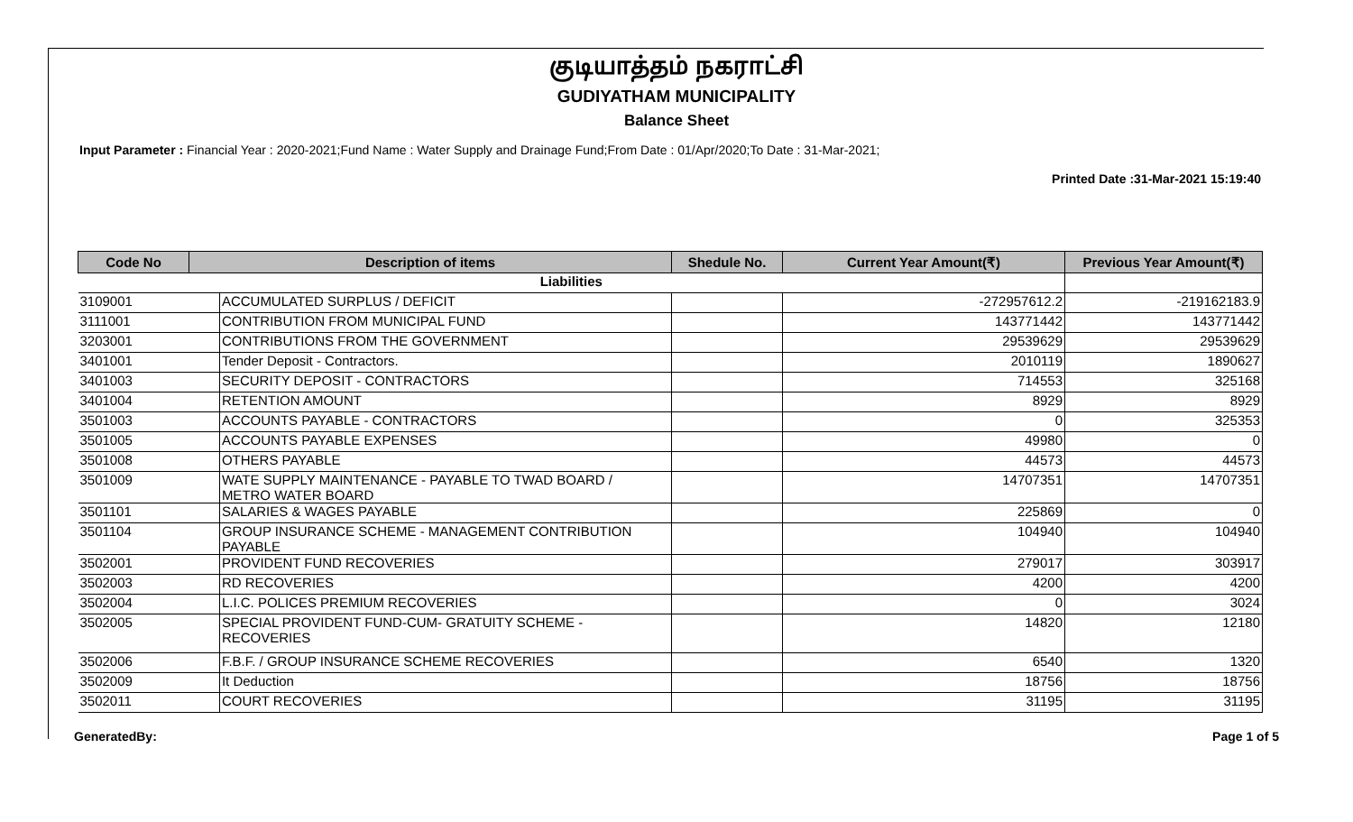குடியாத்தம் நகராட்சி
GUDIYATHAM MUNICIPALITY
Balance Sheet
Input Parameter : Financial Year : 2020-2021;Fund Name : Water Supply and Drainage Fund;From Date : 01/Apr/2020;To Date : 31-Mar-2021;
Printed Date :31-Mar-2021 15:19:40
| Code No | Description of items | | Shedule No. | Current Year Amount(₹) | Previous Year Amount(₹) |
| --- | --- | --- | --- | --- | --- |
| Liabilities | | | | | |
| 3109001 | | ACCUMULATED SURPLUS / DEFICIT | | -272957612.2 | -219162183.9 |
| 3111001 | | CONTRIBUTION FROM MUNICIPAL FUND | | 143771442 | 143771442 |
| 3203001 | | CONTRIBUTIONS FROM THE GOVERNMENT | | 29539629 | 29539629 |
| 3401001 | | Tender Deposit - Contractors. | | 2010119 | 1890627 |
| 3401003 | | SECURITY DEPOSIT - CONTRACTORS | | 714553 | 325168 |
| 3401004 | | RETENTION AMOUNT | | 8929 | 8929 |
| 3501003 | | ACCOUNTS PAYABLE - CONTRACTORS | | 0 | 325353 |
| 3501005 | | ACCOUNTS PAYABLE EXPENSES | | 49980 | 0 |
| 3501008 | | OTHERS PAYABLE | | 44573 | 44573 |
| 3501009 | | WATE SUPPLY MAINTENANCE - PAYABLE TO TWAD BOARD / METRO WATER BOARD | | 14707351 | 14707351 |
| 3501101 | | SALARIES & WAGES PAYABLE | | 225869 | 0 |
| 3501104 | | GROUP INSURANCE SCHEME - MANAGEMENT CONTRIBUTION PAYABLE | | 104940 | 104940 |
| 3502001 | | PROVIDENT FUND RECOVERIES | | 279017 | 303917 |
| 3502003 | | RD RECOVERIES | | 4200 | 4200 |
| 3502004 | | L.I.C. POLICES PREMIUM RECOVERIES | | 0 | 3024 |
| 3502005 | | SPECIAL PROVIDENT FUND-CUM- GRATUITY SCHEME - RECOVERIES | | 14820 | 12180 |
| 3502006 | | F.B.F. / GROUP INSURANCE SCHEME RECOVERIES | | 6540 | 1320 |
| 3502009 | | It Deduction | | 18756 | 18756 |
| 3502011 | | COURT RECOVERIES | | 31195 | 31195 |
GeneratedBy: Page 1 of 5